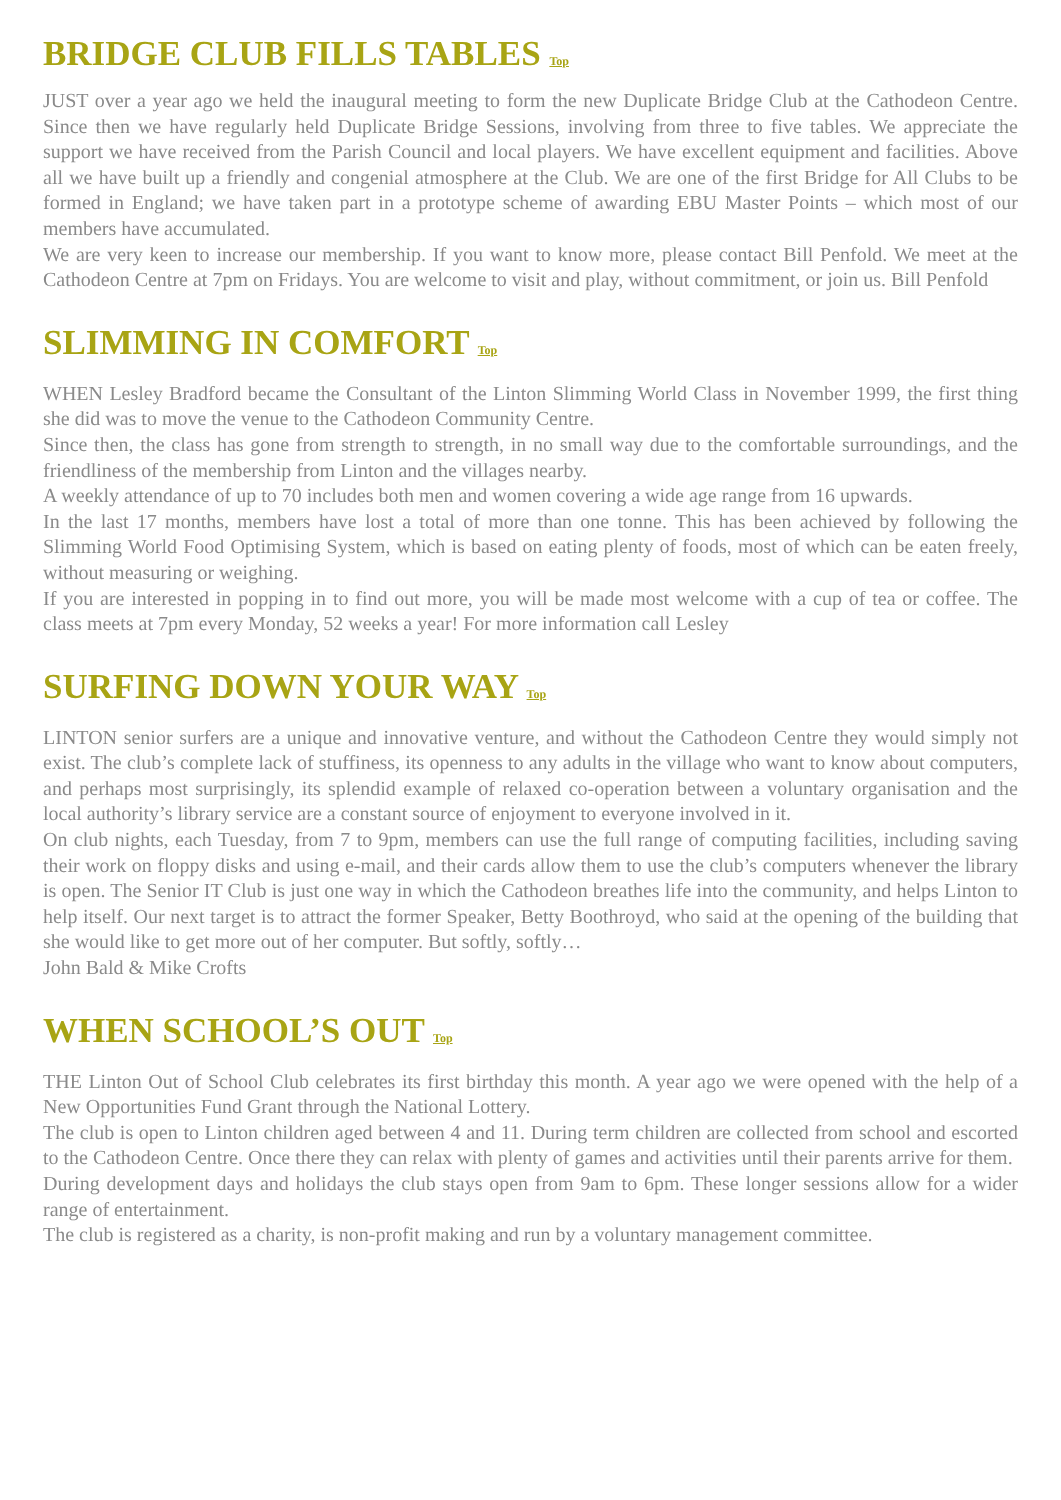BRIDGE CLUB FILLS TABLES Top
JUST over a year ago we held the inaugural meeting to form the new Duplicate Bridge Club at the Cathodeon Centre. Since then we have regularly held Duplicate Bridge Sessions, involving from three to five tables. We appreciate the support we have received from the Parish Council and local players. We have excellent equipment and facilities. Above all we have built up a friendly and congenial atmosphere at the Club. We are one of the first Bridge for All Clubs to be formed in England; we have taken part in a prototype scheme of awarding EBU Master Points – which most of our members have accumulated.
We are very keen to increase our membership. If you want to know more, please contact Bill Penfold. We meet at the Cathodeon Centre at 7pm on Fridays. You are welcome to visit and play, without commitment, or join us. Bill Penfold
SLIMMING IN COMFORT Top
WHEN Lesley Bradford became the Consultant of the Linton Slimming World Class in November 1999, the first thing she did was to move the venue to the Cathodeon Community Centre.
Since then, the class has gone from strength to strength, in no small way due to the comfortable surroundings, and the friendliness of the membership from Linton and the villages nearby.
A weekly attendance of up to 70 includes both men and women covering a wide age range from 16 upwards.
In the last 17 months, members have lost a total of more than one tonne. This has been achieved by following the Slimming World Food Optimising System, which is based on eating plenty of foods, most of which can be eaten freely, without measuring or weighing.
If you are interested in popping in to find out more, you will be made most welcome with a cup of tea or coffee. The class meets at 7pm every Monday, 52 weeks a year! For more information call Lesley
SURFING DOWN YOUR WAY Top
LINTON senior surfers are a unique and innovative venture, and without the Cathodeon Centre they would simply not exist. The club’s complete lack of stuffiness, its openness to any adults in the village who want to know about computers, and perhaps most surprisingly, its splendid example of relaxed co-operation between a voluntary organisation and the local authority’s library service are a constant source of enjoyment to everyone involved in it.
On club nights, each Tuesday, from 7 to 9pm, members can use the full range of computing facilities, including saving their work on floppy disks and using e-mail, and their cards allow them to use the club’s computers whenever the library is open. The Senior IT Club is just one way in which the Cathodeon breathes life into the community, and helps Linton to help itself. Our next target is to attract the former Speaker, Betty Boothroyd, who said at the opening of the building that she would like to get more out of her computer. But softly, softly…
John Bald & Mike Crofts
WHEN SCHOOL’S OUT Top
THE Linton Out of School Club celebrates its first birthday this month. A year ago we were opened with the help of a New Opportunities Fund Grant through the National Lottery.
The club is open to Linton children aged between 4 and 11. During term children are collected from school and escorted to the Cathodeon Centre. Once there they can relax with plenty of games and activities until their parents arrive for them.
During development days and holidays the club stays open from 9am to 6pm. These longer sessions allow for a wider range of entertainment.
The club is registered as a charity, is non-profit making and run by a voluntary management committee.